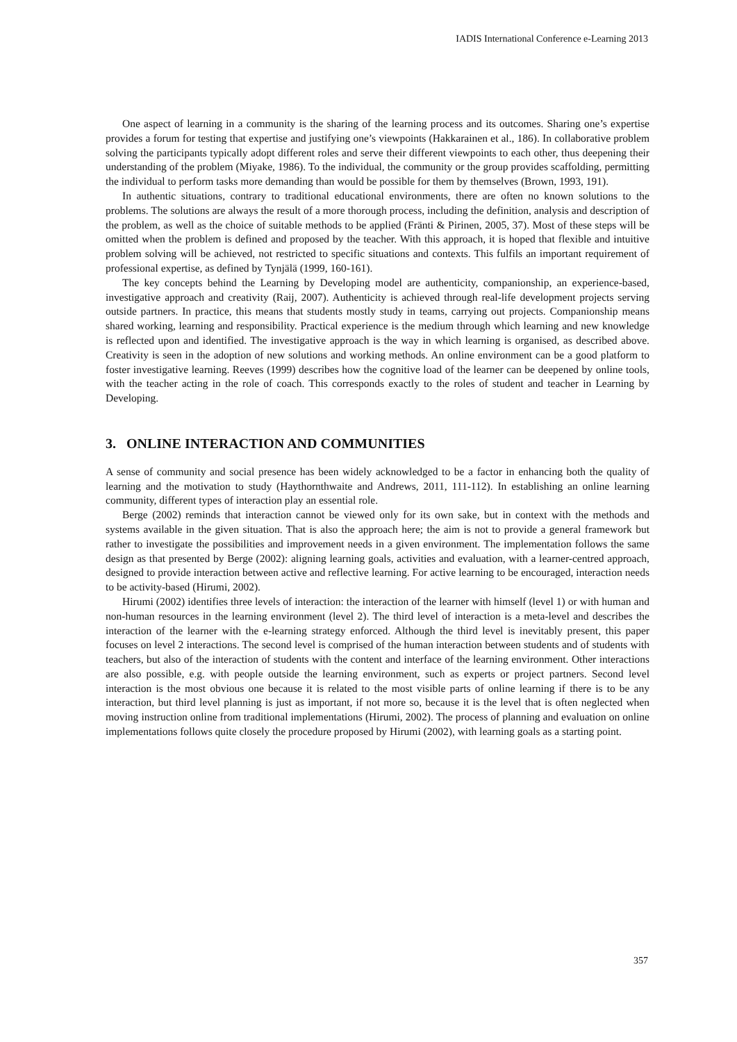IADIS International Conference e-Learning 2013
One aspect of learning in a community is the sharing of the learning process and its outcomes. Sharing one’s expertise provides a forum for testing that expertise and justifying one’s viewpoints (Hakkarainen et al., 186). In collaborative problem solving the participants typically adopt different roles and serve their different viewpoints to each other, thus deepening their understanding of the problem (Miyake, 1986). To the individual, the community or the group provides scaffolding, permitting the individual to perform tasks more demanding than would be possible for them by themselves (Brown, 1993, 191).
In authentic situations, contrary to traditional educational environments, there are often no known solutions to the problems. The solutions are always the result of a more thorough process, including the definition, analysis and description of the problem, as well as the choice of suitable methods to be applied (Fränti & Pirinen, 2005, 37). Most of these steps will be omitted when the problem is defined and proposed by the teacher. With this approach, it is hoped that flexible and intuitive problem solving will be achieved, not restricted to specific situations and contexts. This fulfils an important requirement of professional expertise, as defined by Tynjälä (1999, 160-161).
The key concepts behind the Learning by Developing model are authenticity, companionship, an experience-based, investigative approach and creativity (Raij, 2007). Authenticity is achieved through real-life development projects serving outside partners. In practice, this means that students mostly study in teams, carrying out projects. Companionship means shared working, learning and responsibility. Practical experience is the medium through which learning and new knowledge is reflected upon and identified. The investigative approach is the way in which learning is organised, as described above. Creativity is seen in the adoption of new solutions and working methods. An online environment can be a good platform to foster investigative learning. Reeves (1999) describes how the cognitive load of the learner can be deepened by online tools, with the teacher acting in the role of coach. This corresponds exactly to the roles of student and teacher in Learning by Developing.
3. ONLINE INTERACTION AND COMMUNITIES
A sense of community and social presence has been widely acknowledged to be a factor in enhancing both the quality of learning and the motivation to study (Haythornthwaite and Andrews, 2011, 111-112). In establishing an online learning community, different types of interaction play an essential role.
Berge (2002) reminds that interaction cannot be viewed only for its own sake, but in context with the methods and systems available in the given situation. That is also the approach here; the aim is not to provide a general framework but rather to investigate the possibilities and improvement needs in a given environment. The implementation follows the same design as that presented by Berge (2002): aligning learning goals, activities and evaluation, with a learner-centred approach, designed to provide interaction between active and reflective learning. For active learning to be encouraged, interaction needs to be activity-based (Hirumi, 2002).
Hirumi (2002) identifies three levels of interaction: the interaction of the learner with himself (level 1) or with human and non-human resources in the learning environment (level 2). The third level of interaction is a meta-level and describes the interaction of the learner with the e-learning strategy enforced. Although the third level is inevitably present, this paper focuses on level 2 interactions. The second level is comprised of the human interaction between students and of students with teachers, but also of the interaction of students with the content and interface of the learning environment. Other interactions are also possible, e.g. with people outside the learning environment, such as experts or project partners. Second level interaction is the most obvious one because it is related to the most visible parts of online learning if there is to be any interaction, but third level planning is just as important, if not more so, because it is the level that is often neglected when moving instruction online from traditional implementations (Hirumi, 2002). The process of planning and evaluation on online implementations follows quite closely the procedure proposed by Hirumi (2002), with learning goals as a starting point.
357